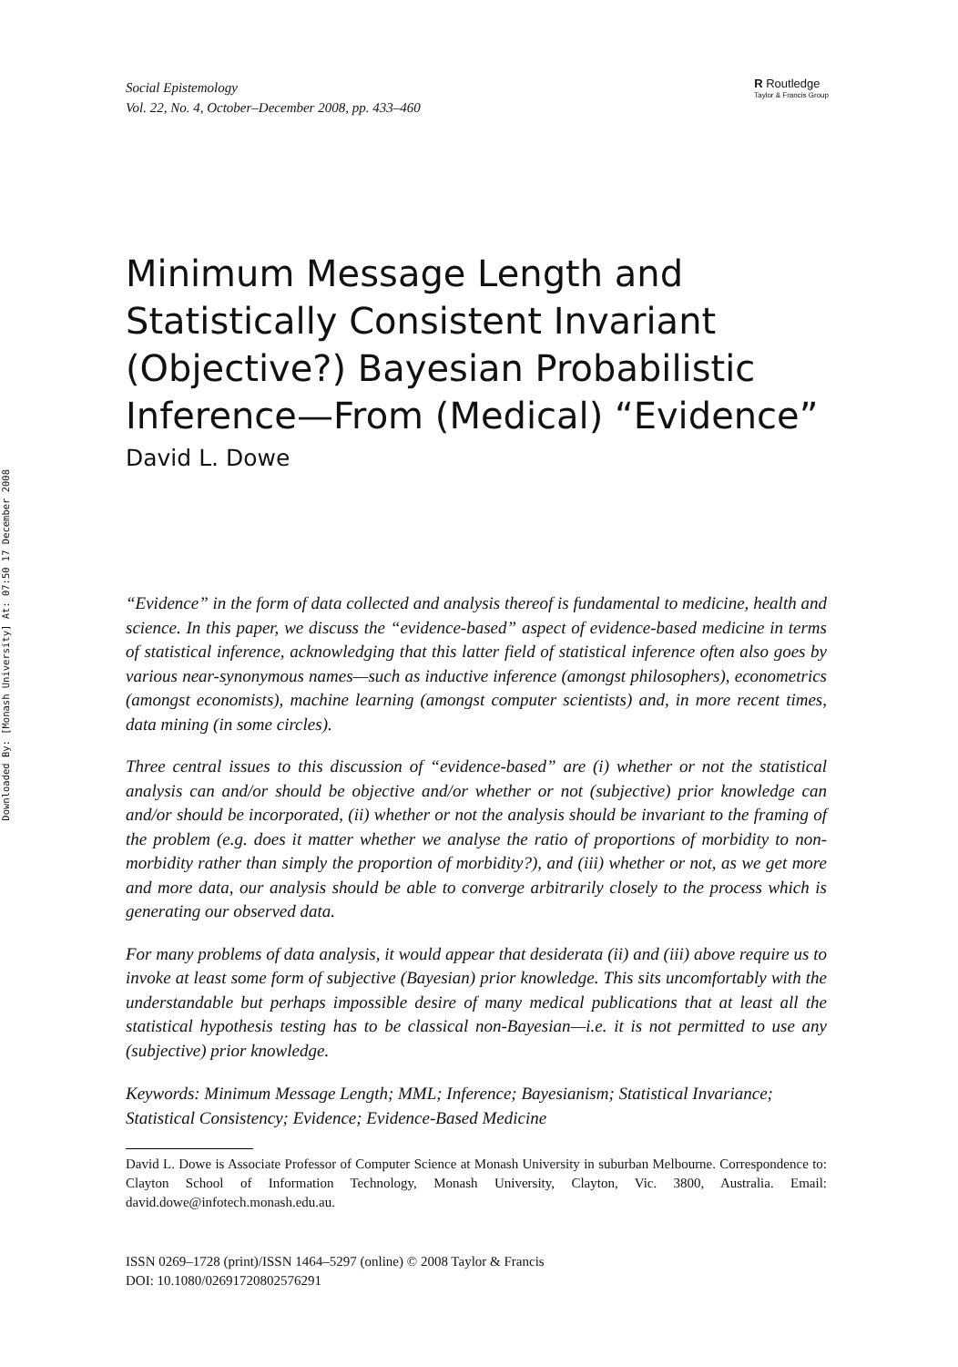Downloaded By: [Monash University] At: 07:50 17 December 2008
Social Epistemology
Vol. 22, No. 4, October–December 2008, pp. 433–460
R Routledge
Taylor & Francis Group
Minimum Message Length and Statistically Consistent Invariant (Objective?) Bayesian Probabilistic Inference—From (Medical) “Evidence”
David L. Dowe
“Evidence” in the form of data collected and analysis thereof is fundamental to medicine, health and science. In this paper, we discuss the “evidence-based” aspect of evidence-based medicine in terms of statistical inference, acknowledging that this latter field of statistical inference often also goes by various near-synonymous names—such as inductive inference (amongst philosophers), econometrics (amongst economists), machine learning (amongst computer scientists) and, in more recent times, data mining (in some circles).
Three central issues to this discussion of “evidence-based” are (i) whether or not the statistical analysis can and/or should be objective and/or whether or not (subjective) prior knowledge can and/or should be incorporated, (ii) whether or not the analysis should be invariant to the framing of the problem (e.g. does it matter whether we analyse the ratio of proportions of morbidity to non-morbidity rather than simply the proportion of morbidity?), and (iii) whether or not, as we get more and more data, our analysis should be able to converge arbitrarily closely to the process which is generating our observed data.
For many problems of data analysis, it would appear that desiderata (ii) and (iii) above require us to invoke at least some form of subjective (Bayesian) prior knowledge. This sits uncomfortably with the understandable but perhaps impossible desire of many medical publications that at least all the statistical hypothesis testing has to be classical non-Bayesian—i.e. it is not permitted to use any (subjective) prior knowledge.
Keywords: Minimum Message Length; MML; Inference; Bayesianism; Statistical Invariance; Statistical Consistency; Evidence; Evidence-Based Medicine
David L. Dowe is Associate Professor of Computer Science at Monash University in suburban Melbourne. Correspondence to: Clayton School of Information Technology, Monash University, Clayton, Vic. 3800, Australia. Email: david.dowe@infotech.monash.edu.au.
ISSN 0269–1728 (print)/ISSN 1464–5297 (online) © 2008 Taylor & Francis
DOI: 10.1080/02691720802576291